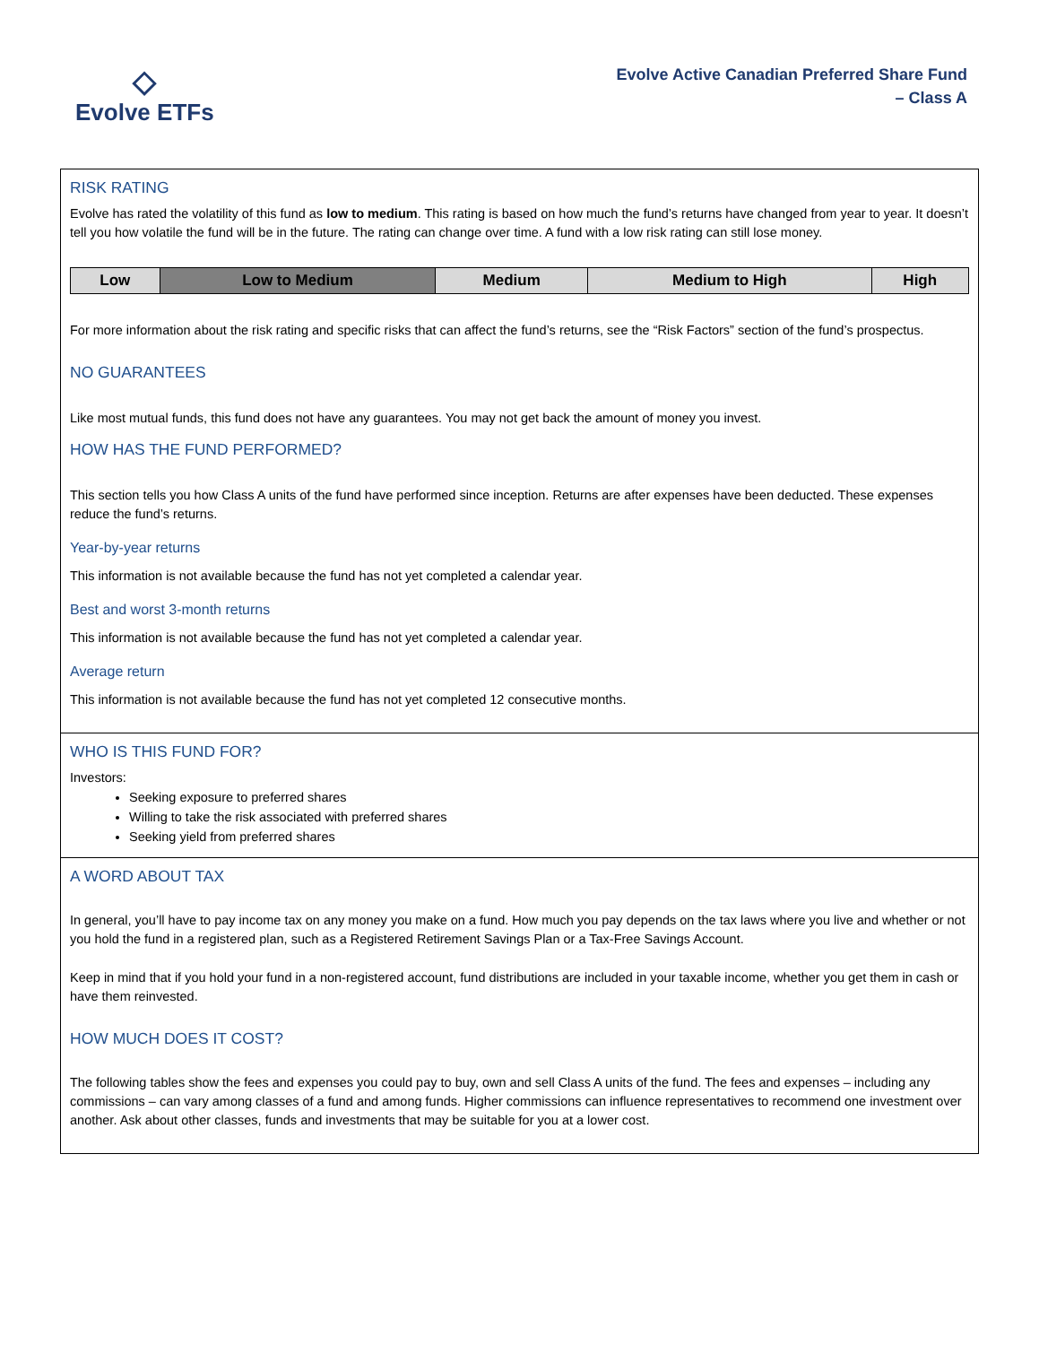◇
Evolve ETFs
Evolve Active Canadian Preferred Share Fund
– Class A
RISK RATING
Evolve has rated the volatility of this fund as low to medium. This rating is based on how much the fund’s returns have changed from year to year. It doesn’t tell you how volatile the fund will be in the future. The rating can change over time. A fund with a low risk rating can still lose money.
| Low | Low to Medium | Medium | Medium to High | High |
For more information about the risk rating and specific risks that can affect the fund’s returns, see the “Risk Factors” section of the fund’s prospectus.
NO GUARANTEES
Like most mutual funds, this fund does not have any guarantees. You may not get back the amount of money you invest.
HOW HAS THE FUND PERFORMED?
This section tells you how Class A units of the fund have performed since inception. Returns are after expenses have been deducted. These expenses reduce the fund’s returns.
Year-by-year returns
This information is not available because the fund has not yet completed a calendar year.
Best and worst 3-month returns
This information is not available because the fund has not yet completed a calendar year.
Average return
This information is not available because the fund has not yet completed 12 consecutive months.
WHO IS THIS FUND FOR?
Investors:
Seeking exposure to preferred shares
Willing to take the risk associated with preferred shares
Seeking yield from preferred shares
A WORD ABOUT TAX
In general, you’ll have to pay income tax on any money you make on a fund. How much you pay depends on the tax laws where you live and whether or not you hold the fund in a registered plan, such as a Registered Retirement Savings Plan or a Tax-Free Savings Account.
Keep in mind that if you hold your fund in a non-registered account, fund distributions are included in your taxable income, whether you get them in cash or have them reinvested.
HOW MUCH DOES IT COST?
The following tables show the fees and expenses you could pay to buy, own and sell Class A units of the fund. The fees and expenses – including any commissions – can vary among classes of a fund and among funds. Higher commissions can influence representatives to recommend one investment over another. Ask about other classes, funds and investments that may be suitable for you at a lower cost.